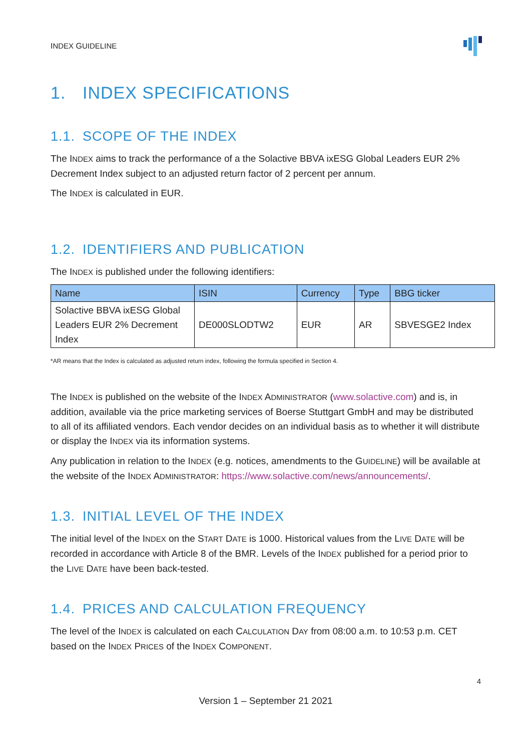INDEX GUIDELINE
1. INDEX SPECIFICATIONS
1.1. SCOPE OF THE INDEX
The INDEX aims to track the performance of a the Solactive BBVA ixESG Global Leaders EUR 2% Decrement Index subject to an adjusted return factor of 2 percent per annum.
The INDEX is calculated in EUR.
1.2. IDENTIFIERS AND PUBLICATION
The INDEX is published under the following identifiers:
| Name | ISIN | Currency | Type | BBG ticker |
| --- | --- | --- | --- | --- |
| Solactive BBVA ixESG Global Leaders EUR 2% Decrement Index | DE000SLODTW2 | EUR | AR | SBVESGE2 Index |
*AR means that the Index is calculated as adjusted return index, following the formula specified in Section 4.
The INDEX is published on the website of the INDEX ADMINISTRATOR (www.solactive.com) and is, in addition, available via the price marketing services of Boerse Stuttgart GmbH and may be distributed to all of its affiliated vendors. Each vendor decides on an individual basis as to whether it will distribute or display the INDEX via its information systems.
Any publication in relation to the INDEX (e.g. notices, amendments to the GUIDELINE) will be available at the website of the INDEX ADMINISTRATOR: https://www.solactive.com/news/announcements/.
1.3. INITIAL LEVEL OF THE INDEX
The initial level of the INDEX on the START DATE is 1000. Historical values from the LIVE DATE will be recorded in accordance with Article 8 of the BMR. Levels of the INDEX published for a period prior to the LIVE DATE have been back-tested.
1.4. PRICES AND CALCULATION FREQUENCY
The level of the INDEX is calculated on each CALCULATION DAY from 08:00 a.m. to 10:53 p.m. CET based on the INDEX PRICES of the INDEX COMPONENT.
4
Version 1 – September 21 2021